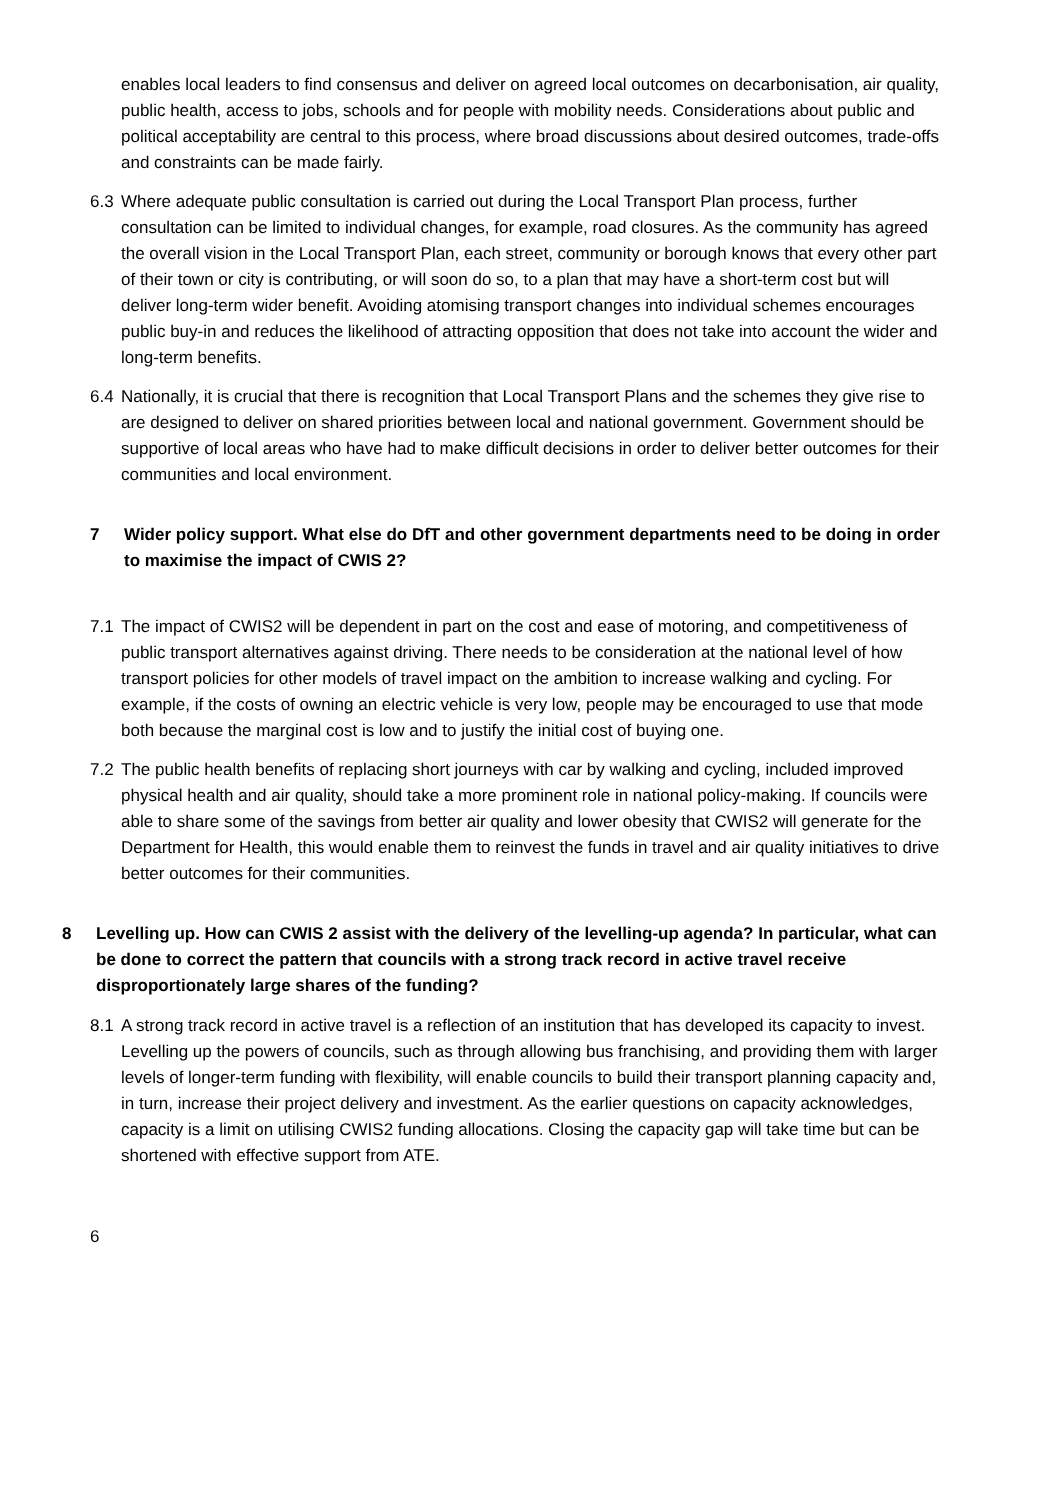enables local leaders to find consensus and deliver on agreed local outcomes on decarbonisation, air quality, public health, access to jobs, schools and for people with mobility needs. Considerations about public and political acceptability are central to this process, where broad discussions about desired outcomes, trade-offs and constraints can be made fairly.
6.3 Where adequate public consultation is carried out during the Local Transport Plan process, further consultation can be limited to individual changes, for example, road closures. As the community has agreed the overall vision in the Local Transport Plan, each street, community or borough knows that every other part of their town or city is contributing, or will soon do so, to a plan that may have a short-term cost but will deliver long-term wider benefit. Avoiding atomising transport changes into individual schemes encourages public buy-in and reduces the likelihood of attracting opposition that does not take into account the wider and long-term benefits.
6.4 Nationally, it is crucial that there is recognition that Local Transport Plans and the schemes they give rise to are designed to deliver on shared priorities between local and national government. Government should be supportive of local areas who have had to make difficult decisions in order to deliver better outcomes for their communities and local environment.
7 Wider policy support. What else do DfT and other government departments need to be doing in order to maximise the impact of CWIS 2?
7.1 The impact of CWIS2 will be dependent in part on the cost and ease of motoring, and competitiveness of public transport alternatives against driving. There needs to be consideration at the national level of how transport policies for other models of travel impact on the ambition to increase walking and cycling. For example, if the costs of owning an electric vehicle is very low, people may be encouraged to use that mode both because the marginal cost is low and to justify the initial cost of buying one.
7.2 The public health benefits of replacing short journeys with car by walking and cycling, included improved physical health and air quality, should take a more prominent role in national policy-making. If councils were able to share some of the savings from better air quality and lower obesity that CWIS2 will generate for the Department for Health, this would enable them to reinvest the funds in travel and air quality initiatives to drive better outcomes for their communities.
8 Levelling up. How can CWIS 2 assist with the delivery of the levelling-up agenda? In particular, what can be done to correct the pattern that councils with a strong track record in active travel receive disproportionately large shares of the funding?
8.1 A strong track record in active travel is a reflection of an institution that has developed its capacity to invest. Levelling up the powers of councils, such as through allowing bus franchising, and providing them with larger levels of longer-term funding with flexibility, will enable councils to build their transport planning capacity and, in turn, increase their project delivery and investment. As the earlier questions on capacity acknowledges, capacity is a limit on utilising CWIS2 funding allocations. Closing the capacity gap will take time but can be shortened with effective support from ATE.
6